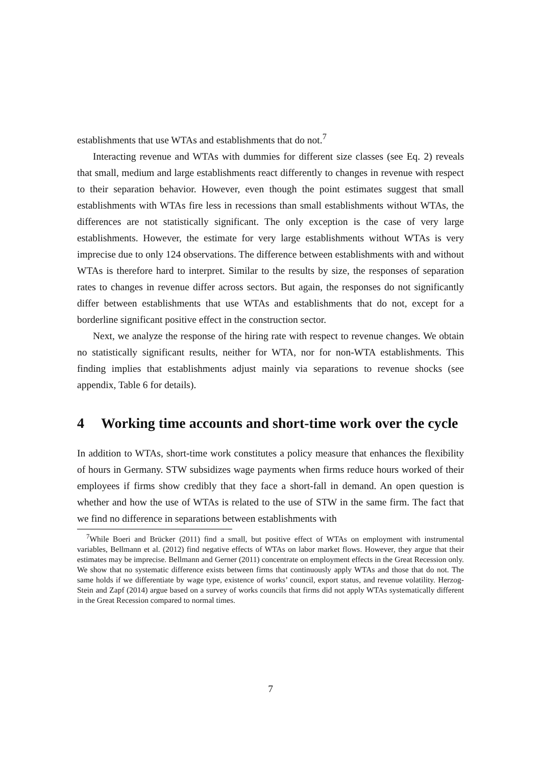establishments that use WTAs and establishments that do not.<sup>7</sup>
Interacting revenue and WTAs with dummies for different size classes (see Eq. 2) reveals that small, medium and large establishments react differently to changes in revenue with respect to their separation behavior. However, even though the point estimates suggest that small establishments with WTAs fire less in recessions than small establishments without WTAs, the differences are not statistically significant. The only exception is the case of very large establishments. However, the estimate for very large establishments without WTAs is very imprecise due to only 124 observations. The difference between establishments with and without WTAs is therefore hard to interpret. Similar to the results by size, the responses of separation rates to changes in revenue differ across sectors. But again, the responses do not significantly differ between establishments that use WTAs and establishments that do not, except for a borderline significant positive effect in the construction sector.
Next, we analyze the response of the hiring rate with respect to revenue changes. We obtain no statistically significant results, neither for WTA, nor for non-WTA establishments. This finding implies that establishments adjust mainly via separations to revenue shocks (see appendix, Table 6 for details).
4 Working time accounts and short-time work over the cycle
In addition to WTAs, short-time work constitutes a policy measure that enhances the flexibility of hours in Germany. STW subsidizes wage payments when firms reduce hours worked of their employees if firms show credibly that they face a short-fall in demand. An open question is whether and how the use of WTAs is related to the use of STW in the same firm. The fact that we find no difference in separations between establishments with
<sup>7</sup> While Boeri and Brücker (2011) find a small, but positive effect of WTAs on employment with instrumental variables, Bellmann et al. (2012) find negative effects of WTAs on labor market flows. However, they argue that their estimates may be imprecise. Bellmann and Gerner (2011) concentrate on employment effects in the Great Recession only. We show that no systematic difference exists between firms that continuously apply WTAs and those that do not. The same holds if we differentiate by wage type, existence of works’ council, export status, and revenue volatility. Herzog-Stein and Zapf (2014) argue based on a survey of works councils that firms did not apply WTAs systematically different in the Great Recession compared to normal times.
7